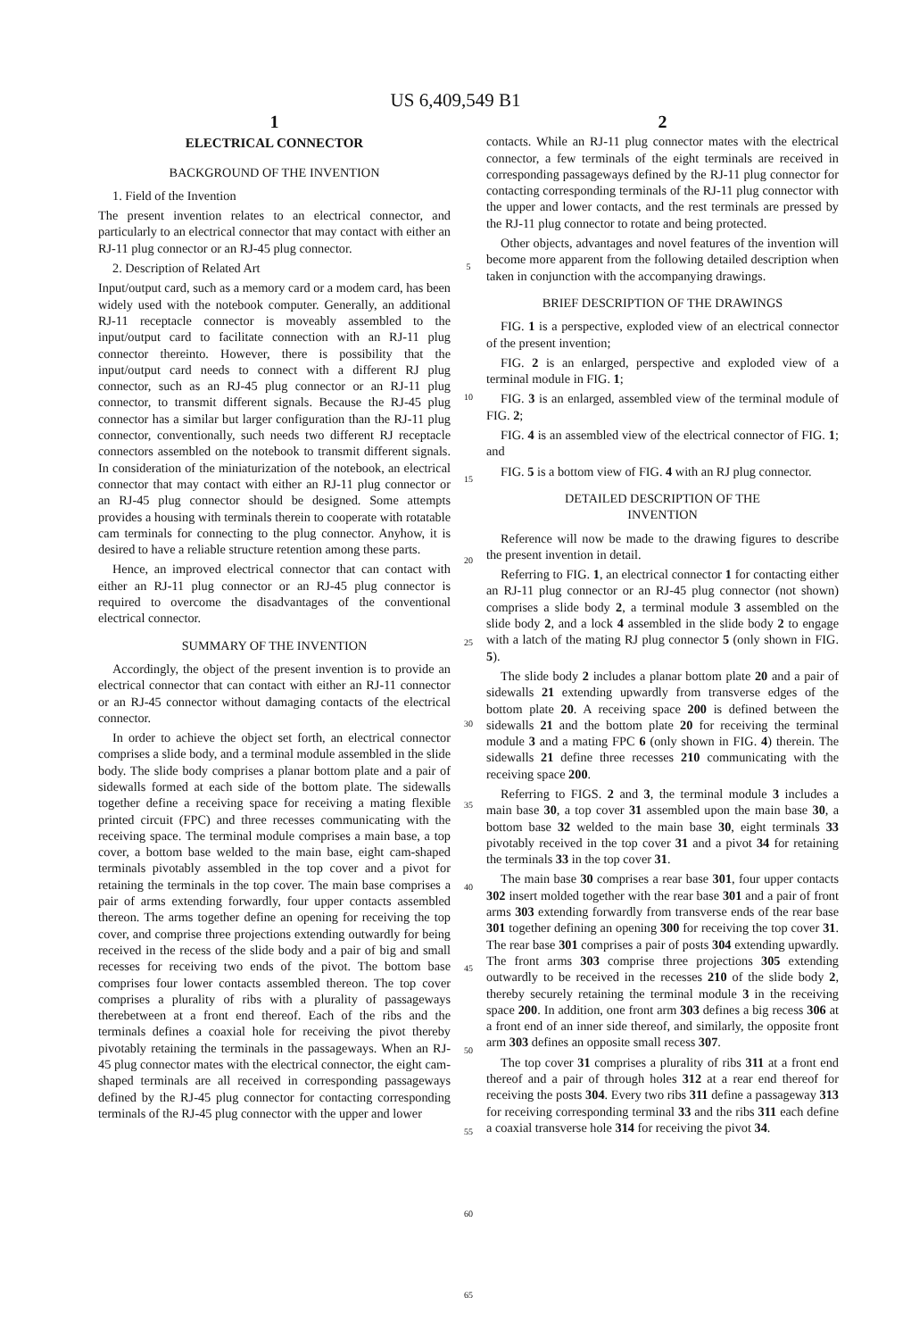US 6,409,549 B1
1
ELECTRICAL CONNECTOR
BACKGROUND OF THE INVENTION
1. Field of the Invention
The present invention relates to an electrical connector, and particularly to an electrical connector that may contact with either an RJ-11 plug connector or an RJ-45 plug connector.
2. Description of Related Art
Input/output card, such as a memory card or a modem card, has been widely used with the notebook computer. Generally, an additional RJ-11 receptacle connector is moveably assembled to the input/output card to facilitate connection with an RJ-11 plug connector thereinto. However, there is possibility that the input/output card needs to connect with a different RJ plug connector, such as an RJ-45 plug connector or an RJ-11 plug connector, to transmit different signals. Because the RJ-45 plug connector has a similar but larger configuration than the RJ-11 plug connector, conventionally, such needs two different RJ receptacle connectors assembled on the notebook to transmit different signals. In consideration of the miniaturization of the notebook, an electrical connector that may contact with either an RJ-11 plug connector or an RJ-45 plug connector should be designed. Some attempts provides a housing with terminals therein to cooperate with rotatable cam terminals for connecting to the plug connector. Anyhow, it is desired to have a reliable structure retention among these parts.
Hence, an improved electrical connector that can contact with either an RJ-11 plug connector or an RJ-45 plug connector is required to overcome the disadvantages of the conventional electrical connector.
SUMMARY OF THE INVENTION
Accordingly, the object of the present invention is to provide an electrical connector that can contact with either an RJ-11 connector or an RJ-45 connector without damaging contacts of the electrical connector.
In order to achieve the object set forth, an electrical connector comprises a slide body, and a terminal module assembled in the slide body. The slide body comprises a planar bottom plate and a pair of sidewalls formed at each side of the bottom plate. The sidewalls together define a receiving space for receiving a mating flexible printed circuit (FPC) and three recesses communicating with the receiving space. The terminal module comprises a main base, a top cover, a bottom base welded to the main base, eight cam-shaped terminals pivotably assembled in the top cover and a pivot for retaining the terminals in the top cover. The main base comprises a pair of arms extending forwardly, four upper contacts assembled thereon. The arms together define an opening for receiving the top cover, and comprise three projections extending outwardly for being received in the recess of the slide body and a pair of big and small recesses for receiving two ends of the pivot. The bottom base comprises four lower contacts assembled thereon. The top cover comprises a plurality of ribs with a plurality of passageways therebetween at a front end thereof. Each of the ribs and the terminals defines a coaxial hole for receiving the pivot thereby pivotably retaining the terminals in the passageways. When an RJ-45 plug connector mates with the electrical connector, the eight cam-shaped terminals are all received in corresponding passageways defined by the RJ-45 plug connector for contacting corresponding terminals of the RJ-45 plug connector with the upper and lower
5
10
15
20
25
30
35
40
45
50
55
60
65
2
contacts. While an RJ-11 plug connector mates with the electrical connector, a few terminals of the eight terminals are received in corresponding passageways defined by the RJ-11 plug connector for contacting corresponding terminals of the RJ-11 plug connector with the upper and lower contacts, and the rest terminals are pressed by the RJ-11 plug connector to rotate and being protected.
Other objects, advantages and novel features of the invention will become more apparent from the following detailed description when taken in conjunction with the accompanying drawings.
BRIEF DESCRIPTION OF THE DRAWINGS
FIG. 1 is a perspective, exploded view of an electrical connector of the present invention;
FIG. 2 is an enlarged, perspective and exploded view of a terminal module in FIG. 1;
FIG. 3 is an enlarged, assembled view of the terminal module of FIG. 2;
FIG. 4 is an assembled view of the electrical connector of FIG. 1; and
FIG. 5 is a bottom view of FIG. 4 with an RJ plug connector.
DETAILED DESCRIPTION OF THE
INVENTION
Reference will now be made to the drawing figures to describe the present invention in detail.
Referring to FIG. 1, an electrical connector 1 for contacting either an RJ-11 plug connector or an RJ-45 plug connector (not shown) comprises a slide body 2, a terminal module 3 assembled on the slide body 2, and a lock 4 assembled in the slide body 2 to engage with a latch of the mating RJ plug connector 5 (only shown in FIG. 5).
The slide body 2 includes a planar bottom plate 20 and a pair of sidewalls 21 extending upwardly from transverse edges of the bottom plate 20. A receiving space 200 is defined between the sidewalls 21 and the bottom plate 20 for receiving the terminal module 3 and a mating FPC 6 (only shown in FIG. 4) therein. The sidewalls 21 define three recesses 210 communicating with the receiving space 200.
Referring to FIGS. 2 and 3, the terminal module 3 includes a main base 30, a top cover 31 assembled upon the main base 30, a bottom base 32 welded to the main base 30, eight terminals 33 pivotably received in the top cover 31 and a pivot 34 for retaining the terminals 33 in the top cover 31.
The main base 30 comprises a rear base 301, four upper contacts 302 insert molded together with the rear base 301 and a pair of front arms 303 extending forwardly from transverse ends of the rear base 301 together defining an opening 300 for receiving the top cover 31. The rear base 301 comprises a pair of posts 304 extending upwardly. The front arms 303 comprise three projections 305 extending outwardly to be received in the recesses 210 of the slide body 2, thereby securely retaining the terminal module 3 in the receiving space 200. In addition, one front arm 303 defines a big recess 306 at a front end of an inner side thereof, and similarly, the opposite front arm 303 defines an opposite small recess 307.
The top cover 31 comprises a plurality of ribs 311 at a front end thereof and a pair of through holes 312 at a rear end thereof for receiving the posts 304. Every two ribs 311 define a passageway 313 for receiving corresponding terminal 33 and the ribs 311 each define a coaxial transverse hole 314 for receiving the pivot 34.